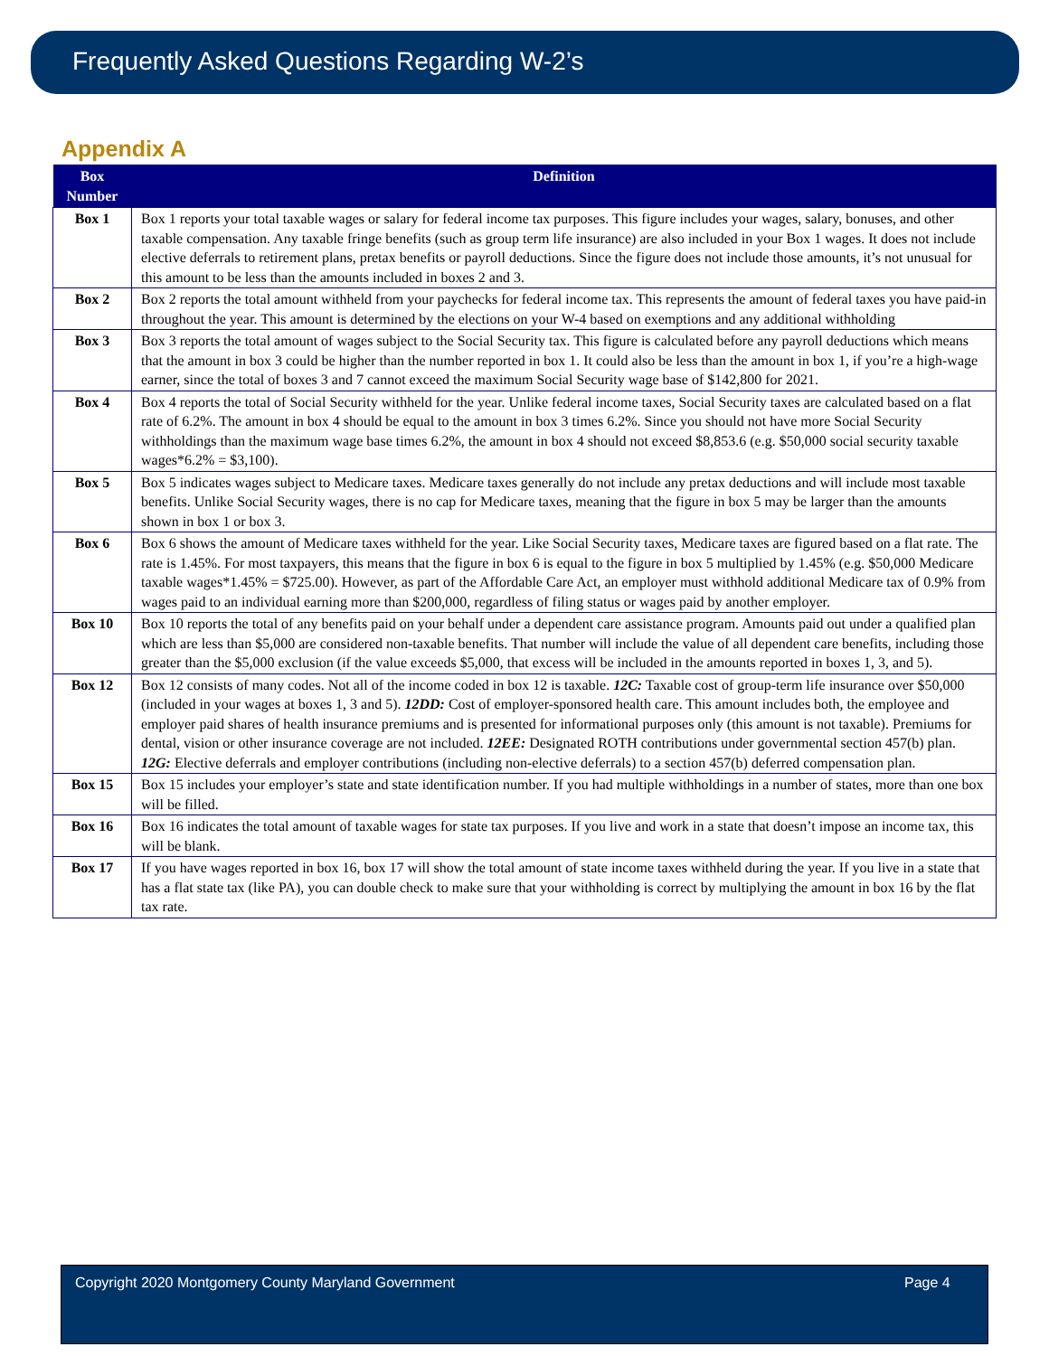Frequently Asked Questions Regarding W-2’s
Appendix A
| Box Number | Definition |
| --- | --- |
| Box 1 | Box 1 reports your total taxable wages or salary for federal income tax purposes. This figure includes your wages, salary, bonuses, and other taxable compensation. Any taxable fringe benefits (such as group term life insurance) are also included in your Box 1 wages. It does not include elective deferrals to retirement plans, pretax benefits or payroll deductions. Since the figure does not include those amounts, it’s not unusual for this amount to be less than the amounts included in boxes 2 and 3. |
| Box 2 | Box 2 reports the total amount withheld from your paychecks for federal income tax. This represents the amount of federal taxes you have paid-in throughout the year. This amount is determined by the elections on your W-4 based on exemptions and any additional withholding |
| Box 3 | Box 3 reports the total amount of wages subject to the Social Security tax. This figure is calculated before any payroll deductions which means that the amount in box 3 could be higher than the number reported in box 1. It could also be less than the amount in box 1, if you’re a high-wage earner, since the total of boxes 3 and 7 cannot exceed the maximum Social Security wage base of $142,800 for 2021. |
| Box 4 | Box 4 reports the total of Social Security withheld for the year. Unlike federal income taxes, Social Security taxes are calculated based on a flat rate of 6.2%. The amount in box 4 should be equal to the amount in box 3 times 6.2%. Since you should not have more Social Security withholdings than the maximum wage base times 6.2%, the amount in box 4 should not exceed $8,853.6 (e.g. $50,000 social security taxable wages*6.2% = $3,100). |
| Box 5 | Box 5 indicates wages subject to Medicare taxes. Medicare taxes generally do not include any pretax deductions and will include most taxable benefits. Unlike Social Security wages, there is no cap for Medicare taxes, meaning that the figure in box 5 may be larger than the amounts shown in box 1 or box 3. |
| Box 6 | Box 6 shows the amount of Medicare taxes withheld for the year. Like Social Security taxes, Medicare taxes are figured based on a flat rate. The rate is 1.45%. For most taxpayers, this means that the figure in box 6 is equal to the figure in box 5 multiplied by 1.45% (e.g. $50,000 Medicare taxable wages*1.45% = $725.00). However, as part of the Affordable Care Act, an employer must withhold additional Medicare tax of 0.9% from wages paid to an individual earning more than $200,000, regardless of filing status or wages paid by another employer. |
| Box 10 | Box 10 reports the total of any benefits paid on your behalf under a dependent care assistance program. Amounts paid out under a qualified plan which are less than $5,000 are considered non-taxable benefits. That number will include the value of all dependent care benefits, including those greater than the $5,000 exclusion (if the value exceeds $5,000, that excess will be included in the amounts reported in boxes 1, 3, and 5). |
| Box 12 | Box 12 consists of many codes. Not all of the income coded in box 12 is taxable. 12C: Taxable cost of group-term life insurance over $50,000 (included in your wages at boxes 1, 3 and 5). 12DD: Cost of employer-sponsored health care. This amount includes both, the employee and employer paid shares of health insurance premiums and is presented for informational purposes only (this amount is not taxable). Premiums for dental, vision or other insurance coverage are not included. 12EE: Designated ROTH contributions under governmental section 457(b) plan. 12G: Elective deferrals and employer contributions (including non-elective deferrals) to a section 457(b) deferred compensation plan. |
| Box 15 | Box 15 includes your employer’s state and state identification number. If you had multiple withholdings in a number of states, more than one box will be filled. |
| Box 16 | Box 16 indicates the total amount of taxable wages for state tax purposes. If you live and work in a state that doesn’t impose an income tax, this will be blank. |
| Box 17 | If you have wages reported in box 16, box 17 will show the total amount of state income taxes withheld during the year. If you live in a state that has a flat state tax (like PA), you can double check to make sure that your withholding is correct by multiplying the amount in box 16 by the flat tax rate. |
Copyright 2020 Montgomery County Maryland Government Page 4